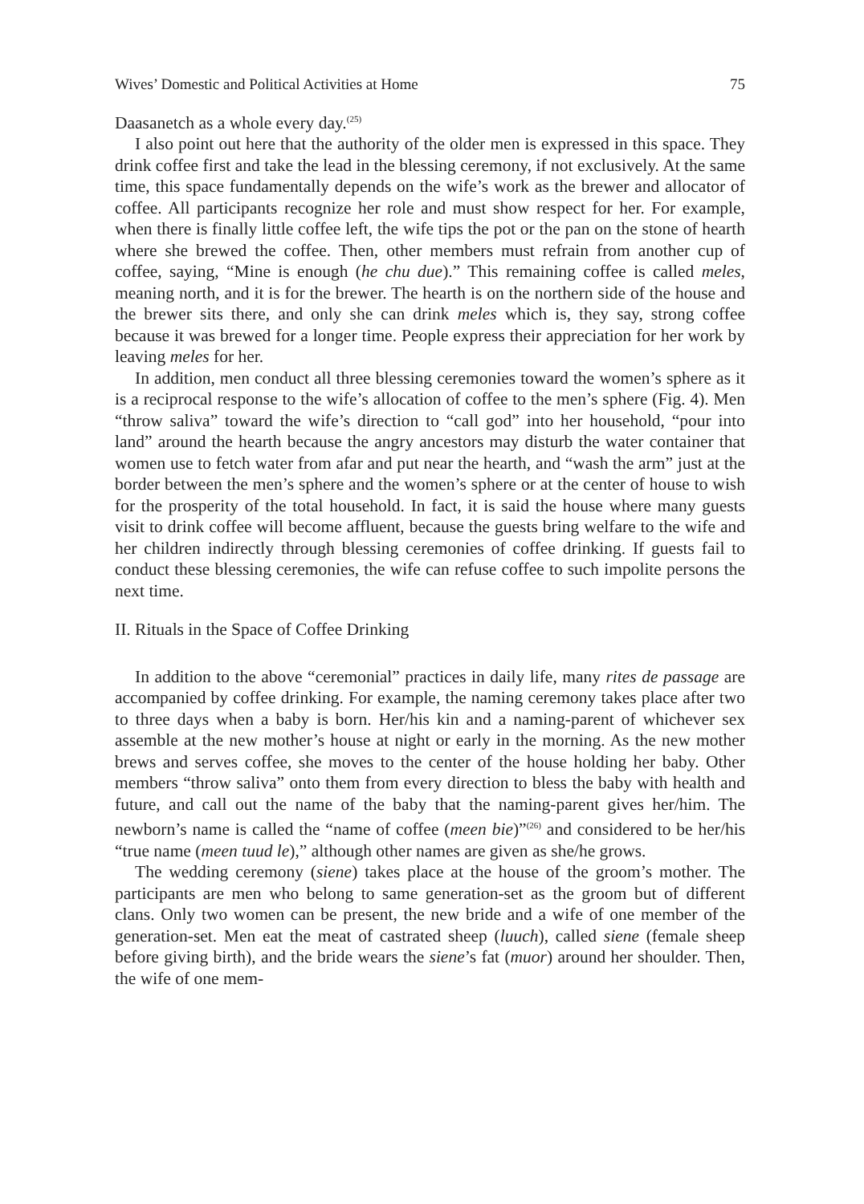Wives’ Domestic and Political Activities at Home 75
Daasanetch as a whole every day.<sup>(25)</sup>
I also point out here that the authority of the older men is expressed in this space. They drink coffee first and take the lead in the blessing ceremony, if not exclusively. At the same time, this space fundamentally depends on the wife’s work as the brewer and allocator of coffee. All participants recognize her role and must show respect for her. For example, when there is finally little coffee left, the wife tips the pot or the pan on the stone of hearth where she brewed the coffee. Then, other members must refrain from another cup of coffee, saying, “Mine is enough (he chu due).” This remaining coffee is called meles, meaning north, and it is for the brewer. The hearth is on the northern side of the house and the brewer sits there, and only she can drink meles which is, they say, strong coffee because it was brewed for a longer time. People express their appreciation for her work by leaving meles for her.
In addition, men conduct all three blessing ceremonies toward the women’s sphere as it is a reciprocal response to the wife’s allocation of coffee to the men’s sphere (Fig. 4). Men “throw saliva” toward the wife’s direction to “call god” into her household, “pour into land” around the hearth because the angry ancestors may disturb the water container that women use to fetch water from afar and put near the hearth, and “wash the arm” just at the border between the men’s sphere and the women’s sphere or at the center of house to wish for the prosperity of the total household. In fact, it is said the house where many guests visit to drink coffee will become affluent, because the guests bring welfare to the wife and her children indirectly through blessing ceremonies of coffee drinking. If guests fail to conduct these blessing ceremonies, the wife can refuse coffee to such impolite persons the next time.
II. Rituals in the Space of Coffee Drinking
In addition to the above “ceremonial” practices in daily life, many rites de passage are accompanied by coffee drinking. For example, the naming ceremony takes place after two to three days when a baby is born. Her/his kin and a naming-parent of whichever sex assemble at the new mother’s house at night or early in the morning. As the new mother brews and serves coffee, she moves to the center of the house holding her baby. Other members “throw saliva” onto them from every direction to bless the baby with health and future, and call out the name of the baby that the naming-parent gives her/him. The newborn’s name is called the “name of coffee (meen bie)”<sup>(26)</sup> and considered to be her/his “true name (meen tuud le),” although other names are given as she/he grows.
The wedding ceremony (siene) takes place at the house of the groom’s mother. The participants are men who belong to same generation-set as the groom but of different clans. Only two women can be present, the new bride and a wife of one member of the generation-set. Men eat the meat of castrated sheep (luuch), called siene (female sheep before giving birth), and the bride wears the siene’s fat (muor) around her shoulder. Then, the wife of one mem-